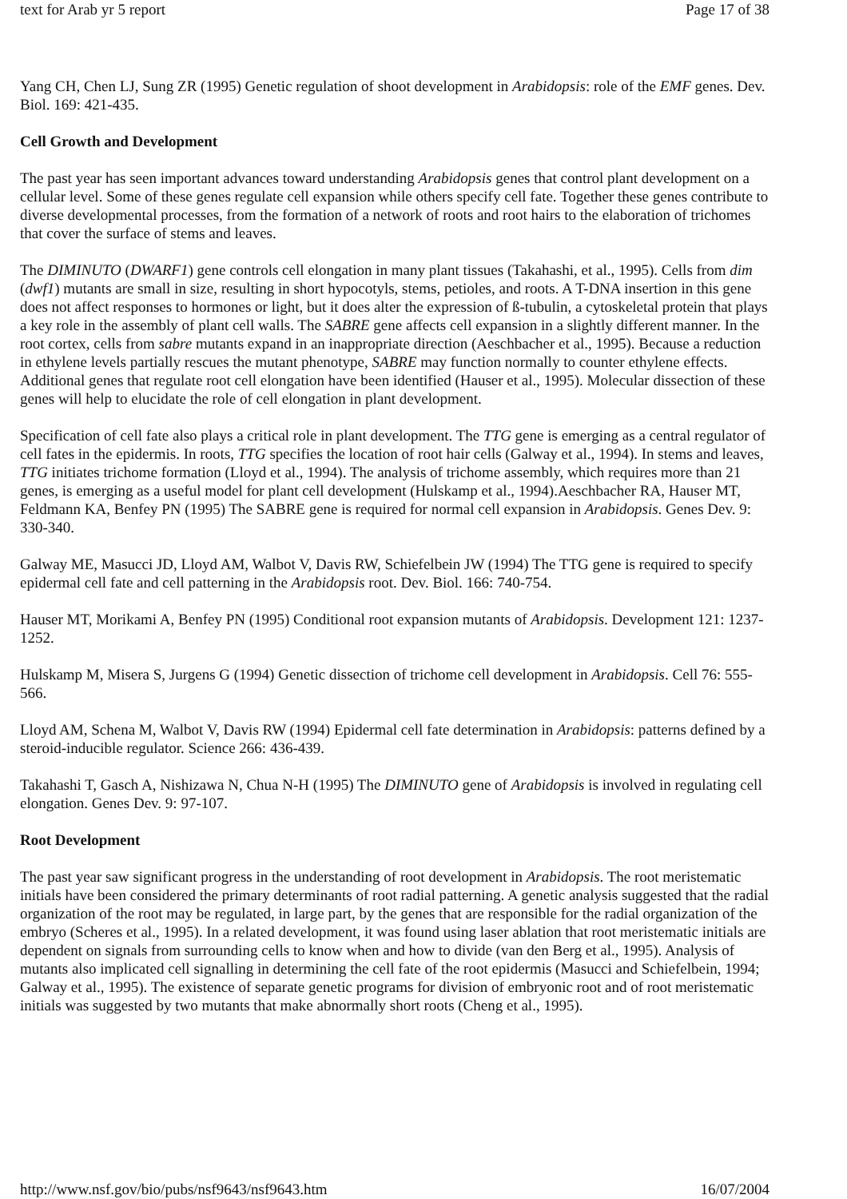text for Arab yr 5 report Page 17 of 38
Yang CH, Chen LJ, Sung ZR (1995) Genetic regulation of shoot development in Arabidopsis: role of the EMF genes. Dev. Biol. 169: 421-435.
Cell Growth and Development
The past year has seen important advances toward understanding Arabidopsis genes that control plant development on a cellular level. Some of these genes regulate cell expansion while others specify cell fate. Together these genes contribute to diverse developmental processes, from the formation of a network of roots and root hairs to the elaboration of trichomes that cover the surface of stems and leaves.
The DIMINUTO (DWARF1) gene controls cell elongation in many plant tissues (Takahashi, et al., 1995). Cells from dim (dwf1) mutants are small in size, resulting in short hypocotyls, stems, petioles, and roots. A T-DNA insertion in this gene does not affect responses to hormones or light, but it does alter the expression of ß-tubulin, a cytoskeletal protein that plays a key role in the assembly of plant cell walls. The SABRE gene affects cell expansion in a slightly different manner. In the root cortex, cells from sabre mutants expand in an inappropriate direction (Aeschbacher et al., 1995). Because a reduction in ethylene levels partially rescues the mutant phenotype, SABRE may function normally to counter ethylene effects. Additional genes that regulate root cell elongation have been identified (Hauser et al., 1995). Molecular dissection of these genes will help to elucidate the role of cell elongation in plant development.
Specification of cell fate also plays a critical role in plant development. The TTG gene is emerging as a central regulator of cell fates in the epidermis. In roots, TTG specifies the location of root hair cells (Galway et al., 1994). In stems and leaves, TTG initiates trichome formation (Lloyd et al., 1994). The analysis of trichome assembly, which requires more than 21 genes, is emerging as a useful model for plant cell development (Hulskamp et al., 1994).Aeschbacher RA, Hauser MT, Feldmann KA, Benfey PN (1995) The SABRE gene is required for normal cell expansion in Arabidopsis. Genes Dev. 9: 330-340.
Galway ME, Masucci JD, Lloyd AM, Walbot V, Davis RW, Schiefelbein JW (1994) The TTG gene is required to specify epidermal cell fate and cell patterning in the Arabidopsis root. Dev. Biol. 166: 740-754.
Hauser MT, Morikami A, Benfey PN (1995) Conditional root expansion mutants of Arabidopsis. Development 121: 1237-1252.
Hulskamp M, Misera S, Jurgens G (1994) Genetic dissection of trichome cell development in Arabidopsis. Cell 76: 555-566.
Lloyd AM, Schena M, Walbot V, Davis RW (1994) Epidermal cell fate determination in Arabidopsis: patterns defined by a steroid-inducible regulator. Science 266: 436-439.
Takahashi T, Gasch A, Nishizawa N, Chua N-H (1995) The DIMINUTO gene of Arabidopsis is involved in regulating cell elongation. Genes Dev. 9: 97-107.
Root Development
The past year saw significant progress in the understanding of root development in Arabidopsis. The root meristematic initials have been considered the primary determinants of root radial patterning. A genetic analysis suggested that the radial organization of the root may be regulated, in large part, by the genes that are responsible for the radial organization of the embryo (Scheres et al., 1995). In a related development, it was found using laser ablation that root meristematic initials are dependent on signals from surrounding cells to know when and how to divide (van den Berg et al., 1995). Analysis of mutants also implicated cell signalling in determining the cell fate of the root epidermis (Masucci and Schiefelbein, 1994; Galway et al., 1995). The existence of separate genetic programs for division of embryonic root and of root meristematic initials was suggested by two mutants that make abnormally short roots (Cheng et al., 1995).
http://www.nsf.gov/bio/pubs/nsf9643/nsf9643.htm 16/07/2004